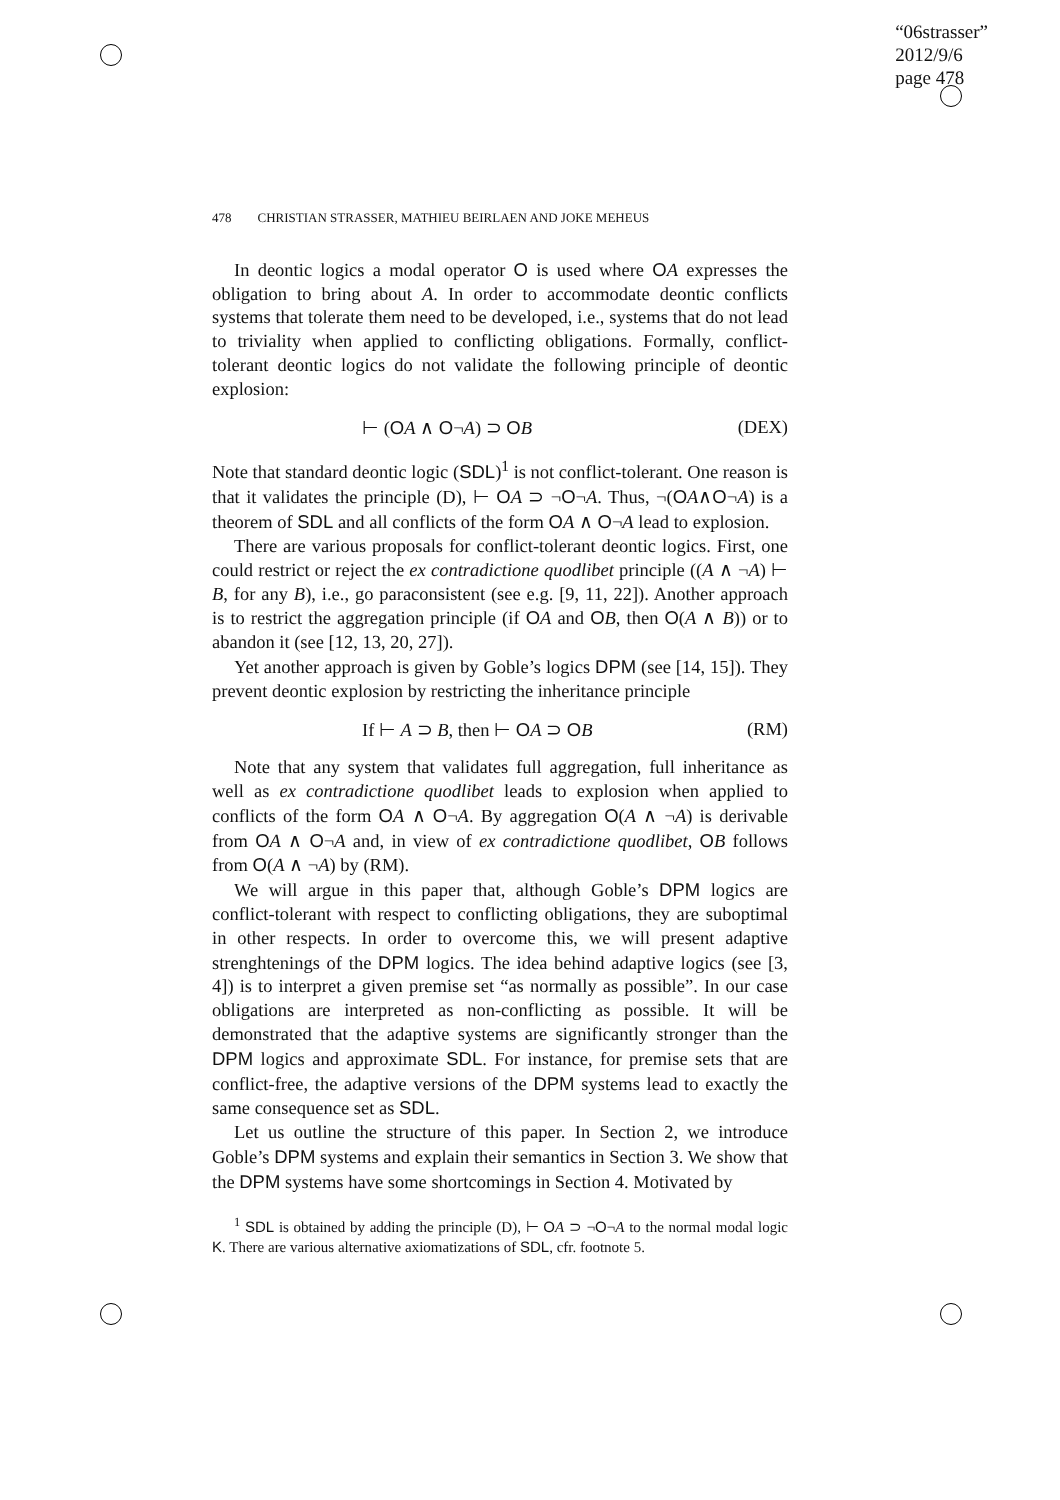“06strasser”
2012/9/6
page 478
478 CHRISTIAN STRASSER, MATHIEU BEIRLAEN AND JOKE MEHEUS
In deontic logics a modal operator O is used where OA expresses the obligation to bring about A. In order to accommodate deontic conflicts systems that tolerate them need to be developed, i.e., systems that do not lead to triviality when applied to conflicting obligations. Formally, conflict-tolerant deontic logics do not validate the following principle of deontic explosion:
⊢ (OA ∧ O¬A) ⊃ OB (DEX)
Note that standard deontic logic (SDL)<sup>1</sup> is not conflict-tolerant. One reason is that it validates the principle (D), ⊢ OA ⊃ ¬O¬A. Thus, ¬(OA∧O¬A) is a theorem of SDL and all conflicts of the form OA ∧ O¬A lead to explosion.
There are various proposals for conflict-tolerant deontic logics. First, one could restrict or reject the ex contradictione quodlibet principle ((A ∧ ¬A) ⊢ B, for any B), i.e., go paraconsistent (see e.g. [9, 11, 22]). Another approach is to restrict the aggregation principle (if OA and OB, then O(A ∧ B)) or to abandon it (see [12, 13, 20, 27]).
Yet another approach is given by Goble’s logics DPM (see [14, 15]). They prevent deontic explosion by restricting the inheritance principle
If ⊢ A ⊃ B, then ⊢ OA ⊃ OB (RM)
Note that any system that validates full aggregation, full inheritance as well as ex contradictione quodlibet leads to explosion when applied to conflicts of the form OA ∧ O¬A. By aggregation O(A ∧ ¬A) is derivable from OA ∧ O¬A and, in view of ex contradictione quodlibet, OB follows from O(A ∧ ¬A) by (RM).
We will argue in this paper that, although Goble’s DPM logics are conflict-tolerant with respect to conflicting obligations, they are suboptimal in other respects. In order to overcome this, we will present adaptive strenghtenings of the DPM logics. The idea behind adaptive logics (see [3, 4]) is to interpret a given premise set “as normally as possible”. In our case obligations are interpreted as non-conflicting as possible. It will be demonstrated that the adaptive systems are significantly stronger than the DPM logics and approximate SDL. For instance, for premise sets that are conflict-free, the adaptive versions of the DPM systems lead to exactly the same consequence set as SDL.
Let us outline the structure of this paper. In Section 2, we introduce Goble’s DPM systems and explain their semantics in Section 3. We show that the DPM systems have some shortcomings in Section 4. Motivated by
<sup>1</sup> SDL is obtained by adding the principle (D), ⊢ OA ⊃ ¬O¬A to the normal modal logic K. There are various alternative axiomatizations of SDL, cfr. footnote 5.